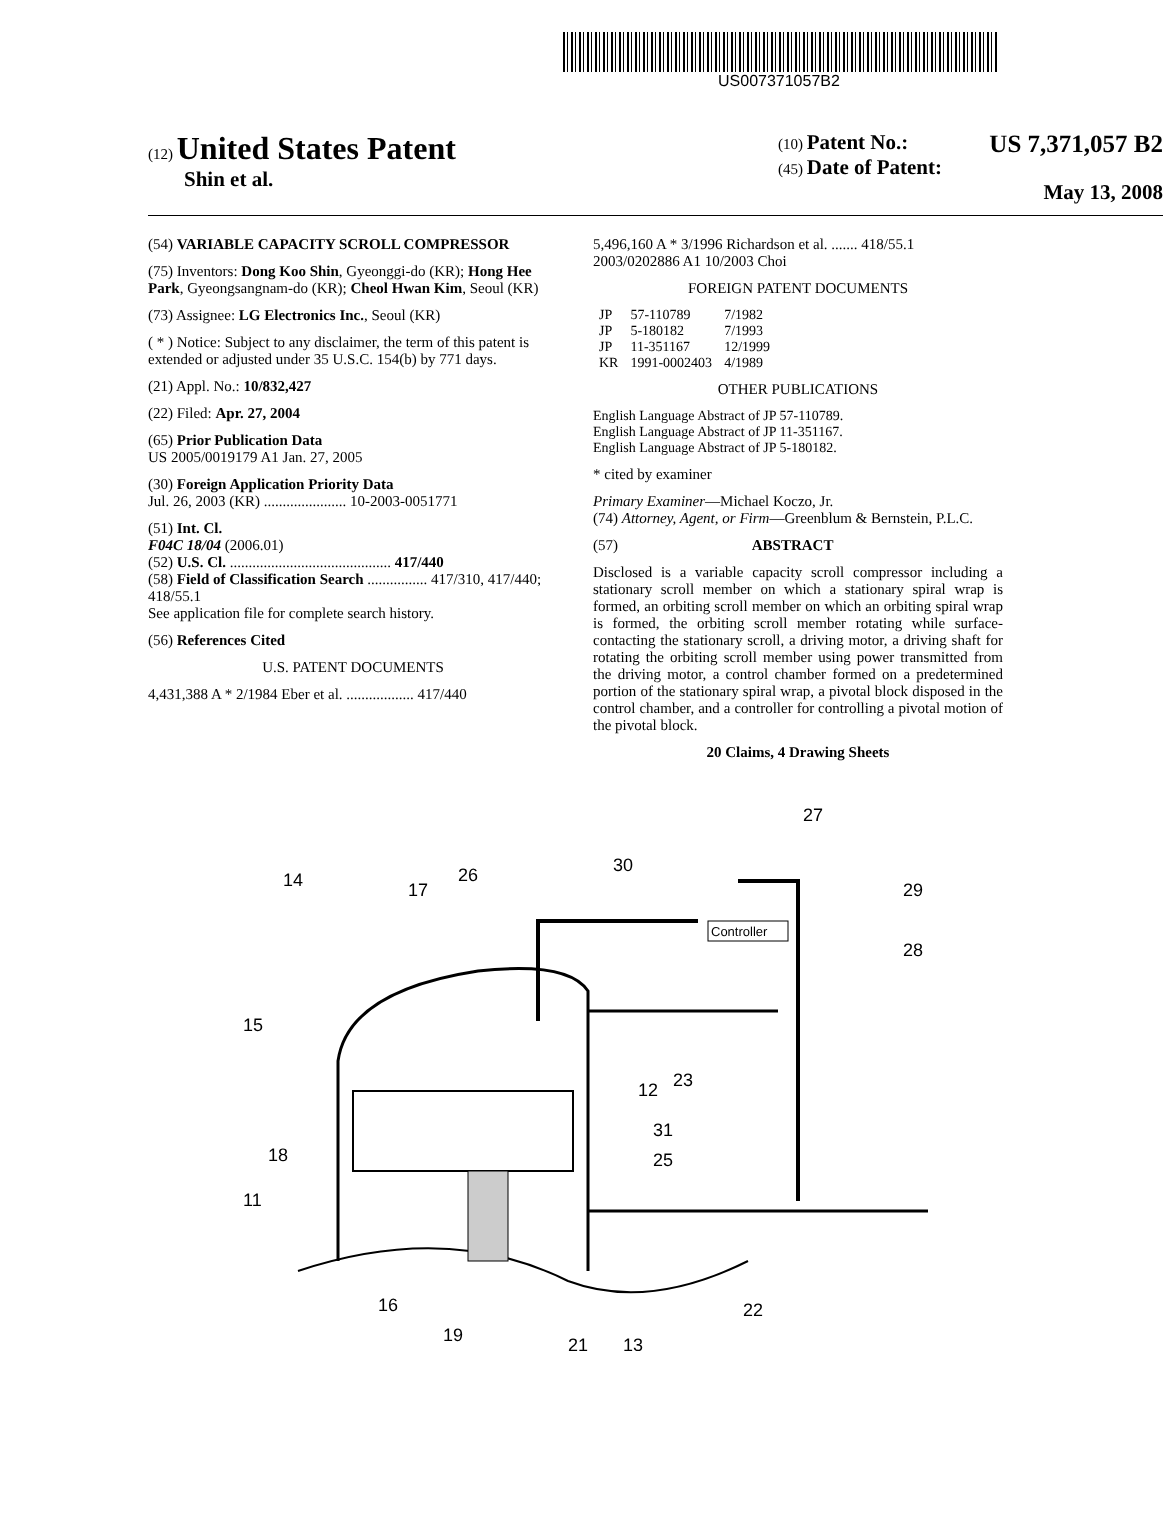US007371057B2
(12) United States Patent
Shin et al.
(10) Patent No.: US 7,371,057 B2
(45) Date of Patent: May 13, 2008
(54) VARIABLE CAPACITY SCROLL COMPRESSOR
(75) Inventors: Dong Koo Shin, Gyeonggi-do (KR); Hong Hee Park, Gyeongsangnam-do (KR); Cheol Hwan Kim, Seoul (KR)
(73) Assignee: LG Electronics Inc., Seoul (KR)
( * ) Notice: Subject to any disclaimer, the term of this patent is extended or adjusted under 35 U.S.C. 154(b) by 771 days.
(21) Appl. No.: 10/832,427
(22) Filed: Apr. 27, 2004
(65) Prior Publication Data
US 2005/0019179 A1 Jan. 27, 2005
(30) Foreign Application Priority Data
Jul. 26, 2003 (KR) ...................... 10-2003-0051771
(51) Int. Cl.
F04C 18/04 (2006.01)
(52) U.S. Cl. ........................................... 417/440
(58) Field of Classification Search ................ 417/310, 417/440; 418/55.1
See application file for complete search history.
(56) References Cited
U.S. PATENT DOCUMENTS
4,431,388 A * 2/1984 Eber et al. .................. 417/440
5,496,160 A * 3/1996 Richardson et al. ....... 418/55.1
2003/0202886 A1 10/2003 Choi
FOREIGN PATENT DOCUMENTS
| JP | 57-110789 | 7/1982 |
| JP | 5-180182 | 7/1993 |
| JP | 11-351167 | 12/1999 |
| KR | 1991-0002403 | 4/1989 |
OTHER PUBLICATIONS
English Language Abstract of JP 57-110789.
English Language Abstract of JP 11-351167.
English Language Abstract of JP 5-180182.
* cited by examiner
Primary Examiner—Michael Koczo, Jr.
(74) Attorney, Agent, or Firm—Greenblum & Bernstein, P.L.C.
(57) ABSTRACT
Disclosed is a variable capacity scroll compressor including a stationary scroll member on which a stationary spiral wrap is formed, an orbiting scroll member on which an orbiting spiral wrap is formed, the orbiting scroll member rotating while surface-contacting the stationary scroll, a driving motor, a driving shaft for rotating the orbiting scroll member using power transmitted from the driving motor, a control chamber formed on a predetermined portion of the stationary spiral wrap, a pivotal block disposed in the control chamber, and a controller for controlling a pivotal motion of the pivotal block.
20 Claims, 4 Drawing Sheets
Controller
27
30
14
17
26
29
28
15
12
23
31
25
18
11
16
19
21
13
22